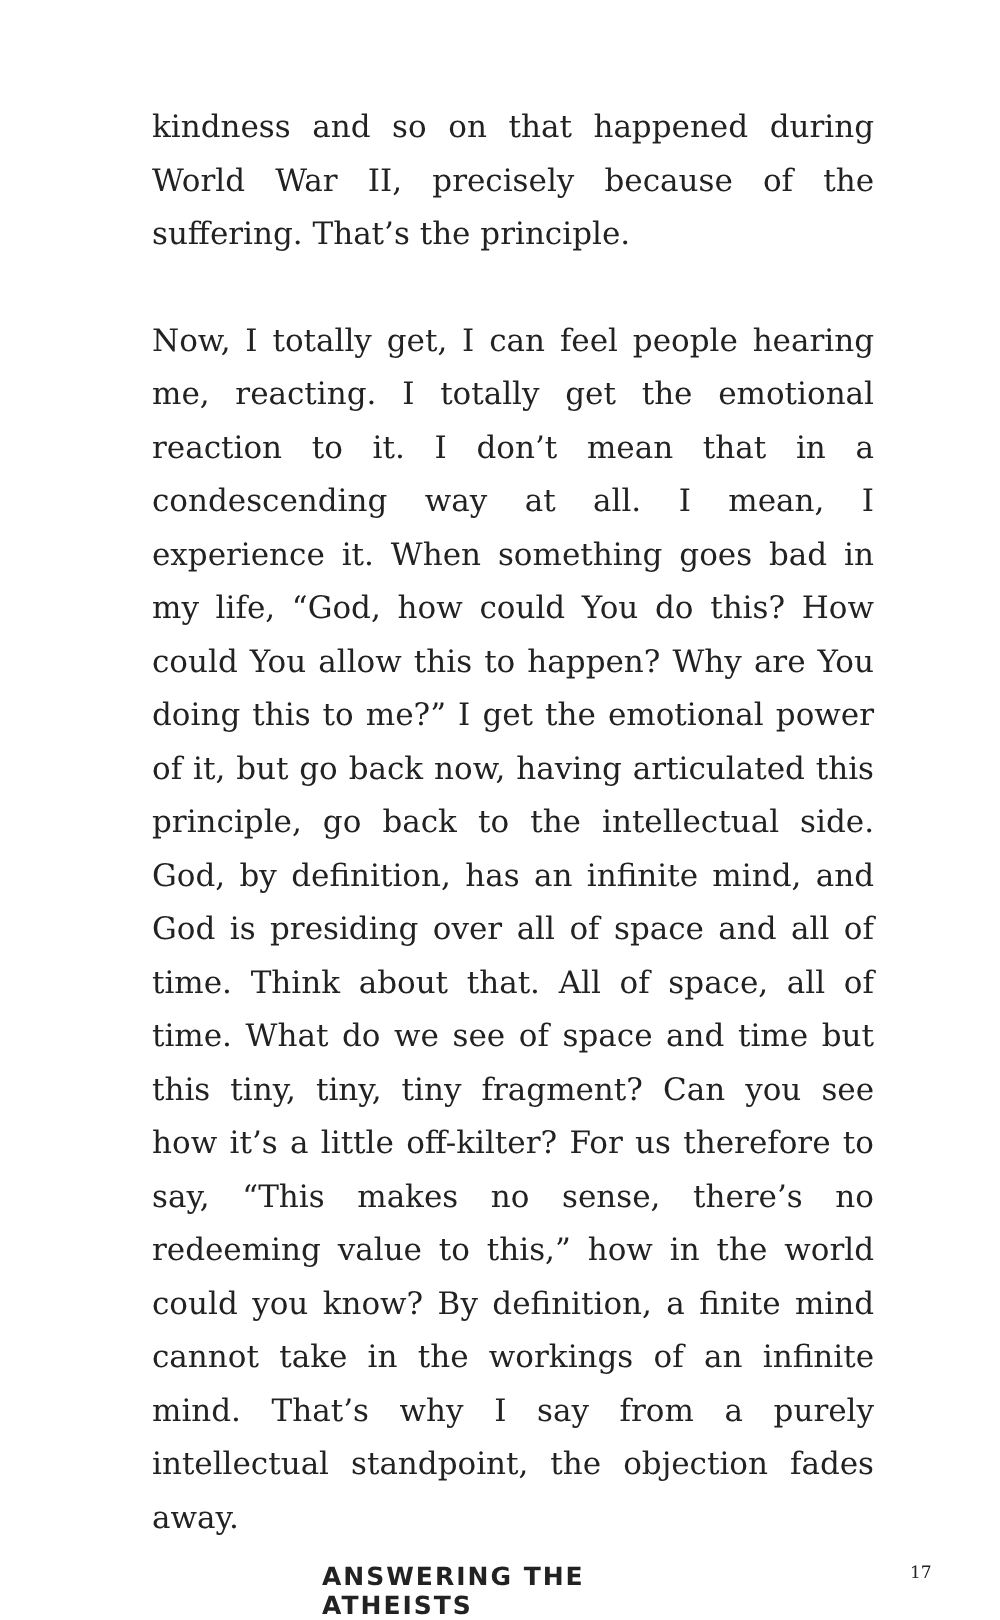kindness and so on that happened during World War II, precisely because of the suffering. That’s the principle.
Now, I totally get, I can feel people hearing me, reacting. I totally get the emotional reaction to it. I don’t mean that in a condescending way at all. I mean, I experience it. When something goes bad in my life, “God, how could You do this? How could You allow this to happen? Why are You doing this to me?” I get the emotional power of it, but go back now, having articulated this principle, go back to the intellectual side. God, by definition, has an infinite mind, and God is presiding over all of space and all of time. Think about that. All of space, all of time. What do we see of space and time but this tiny, tiny, tiny fragment? Can you see how it’s a little off-kilter? For us therefore to say, “This makes no sense, there’s no redeeming value to this,” how in the world could you know? By definition, a finite mind cannot take in the workings of an infinite mind. That’s why I say from a purely intellectual standpoint, the objection fades away.
ANSWERING THE ATHEISTS
17